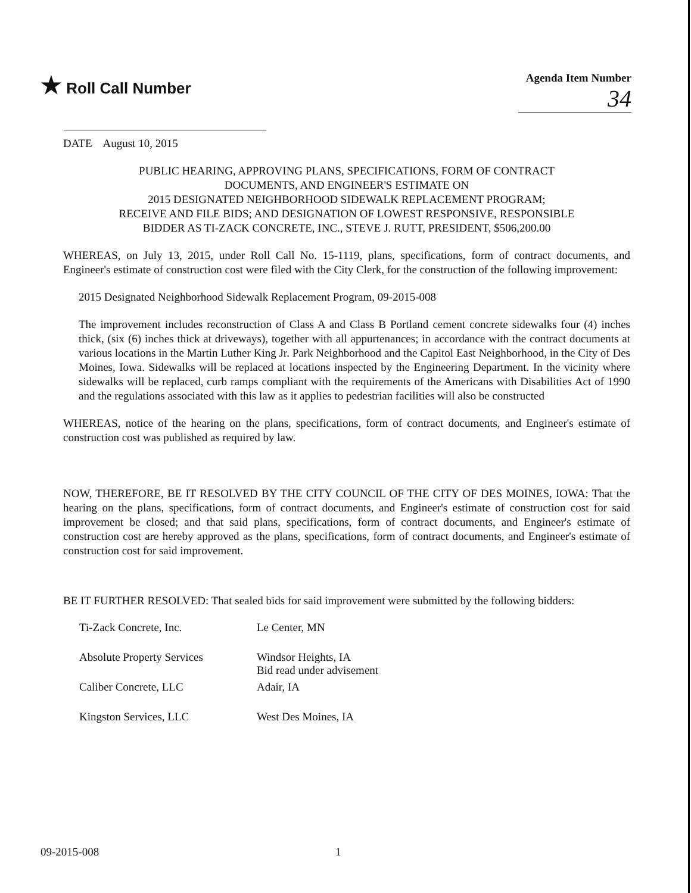★ Roll Call Number
Agenda Item Number
34
DATE August 10, 2015
PUBLIC HEARING, APPROVING PLANS, SPECIFICATIONS, FORM OF CONTRACT
DOCUMENTS, AND ENGINEER'S ESTIMATE ON
2015 DESIGNATED NEIGHBORHOOD SIDEWALK REPLACEMENT PROGRAM;
RECEIVE AND FILE BIDS; AND DESIGNATION OF LOWEST RESPONSIVE, RESPONSIBLE
BIDDER AS TI-ZACK CONCRETE, INC., STEVE J. RUTT, PRESIDENT, $506,200.00
WHEREAS, on July 13, 2015, under Roll Call No. 15-1119, plans, specifications, form of contract documents, and Engineer's estimate of construction cost were filed with the City Clerk, for the construction of the following improvement:
2015 Designated Neighborhood Sidewalk Replacement Program, 09-2015-008
The improvement includes reconstruction of Class A and Class B Portland cement concrete sidewalks four (4) inches thick, (six (6) inches thick at driveways), together with all appurtenances; in accordance with the contract documents at various locations in the Martin Luther King Jr. Park Neighborhood and the Capitol East Neighborhood, in the City of Des Moines, Iowa. Sidewalks will be replaced at locations inspected by the Engineering Department. In the vicinity where sidewalks will be replaced, curb ramps compliant with the requirements of the Americans with Disabilities Act of 1990 and the regulations associated with this law as it applies to pedestrian facilities will also be constructed
WHEREAS, notice of the hearing on the plans, specifications, form of contract documents, and Engineer's estimate of construction cost was published as required by law.
NOW, THEREFORE, BE IT RESOLVED BY THE CITY COUNCIL OF THE CITY OF DES MOINES, IOWA: That the hearing on the plans, specifications, form of contract documents, and Engineer's estimate of construction cost for said improvement be closed; and that said plans, specifications, form of contract documents, and Engineer's estimate of construction cost are hereby approved as the plans, specifications, form of contract documents, and Engineer's estimate of construction cost for said improvement.
BE IT FURTHER RESOLVED: That sealed bids for said improvement were submitted by the following bidders:
| Ti-Zack Concrete, Inc. | Le Center, MN |
| Absolute Property Services | Windsor Heights, IA Bid read under advisement |
| Caliber Concrete, LLC | Adair, IA |
| Kingston Services, LLC | West Des Moines, IA |
09-2015-008 1